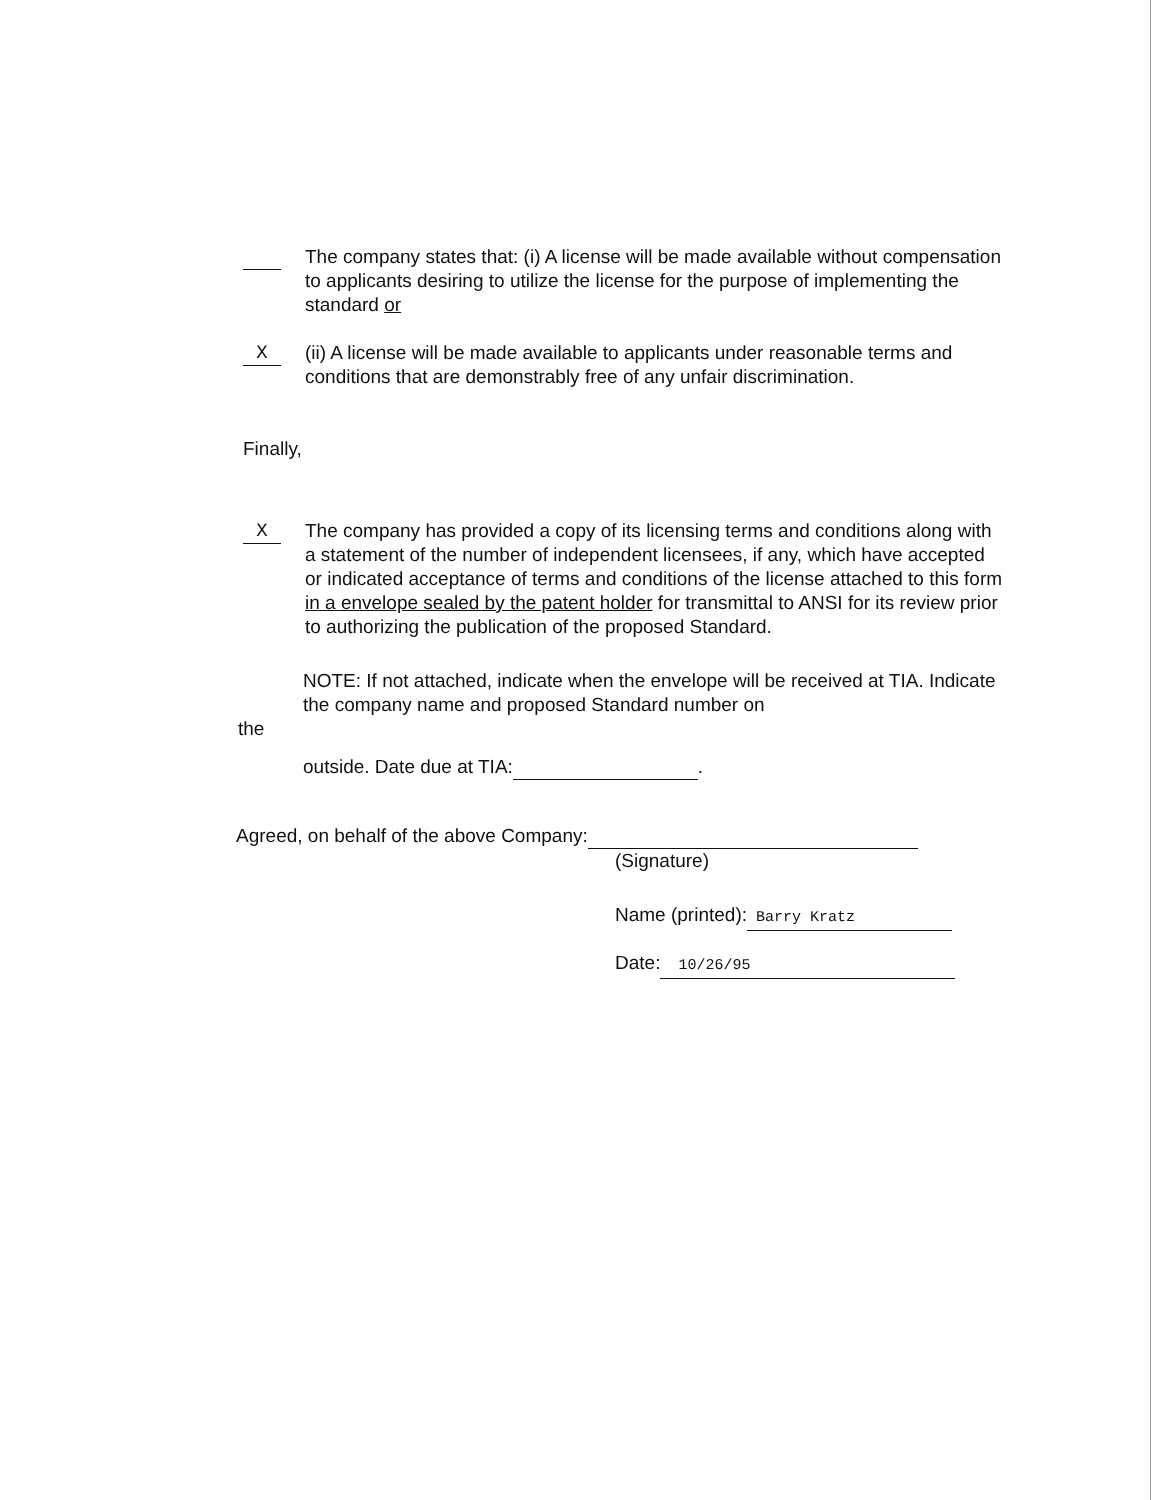The company states that: (i) A license will be made available without compensation to applicants desiring to utilize the license for the purpose of implementing the standard or
X (ii) A license will be made available to applicants under reasonable terms and conditions that are demonstrably free of any unfair discrimination.
Finally,
X The company has provided a copy of its licensing terms and conditions along with a statement of the number of independent licensees, if any, which have accepted or indicated acceptance of terms and conditions of the license attached to this form in a envelope sealed by the patent holder for transmittal to ANSI for its review prior to authorizing the publication of the proposed Standard.
NOTE: If not attached, indicate when the envelope will be received at TIA. Indicate the company name and proposed Standard number on
the
outside. Date due at TIA: .
Agreed, on behalf of the above Company:
(Signature)
Name (printed): Barry Kratz
Date: 10/26/95